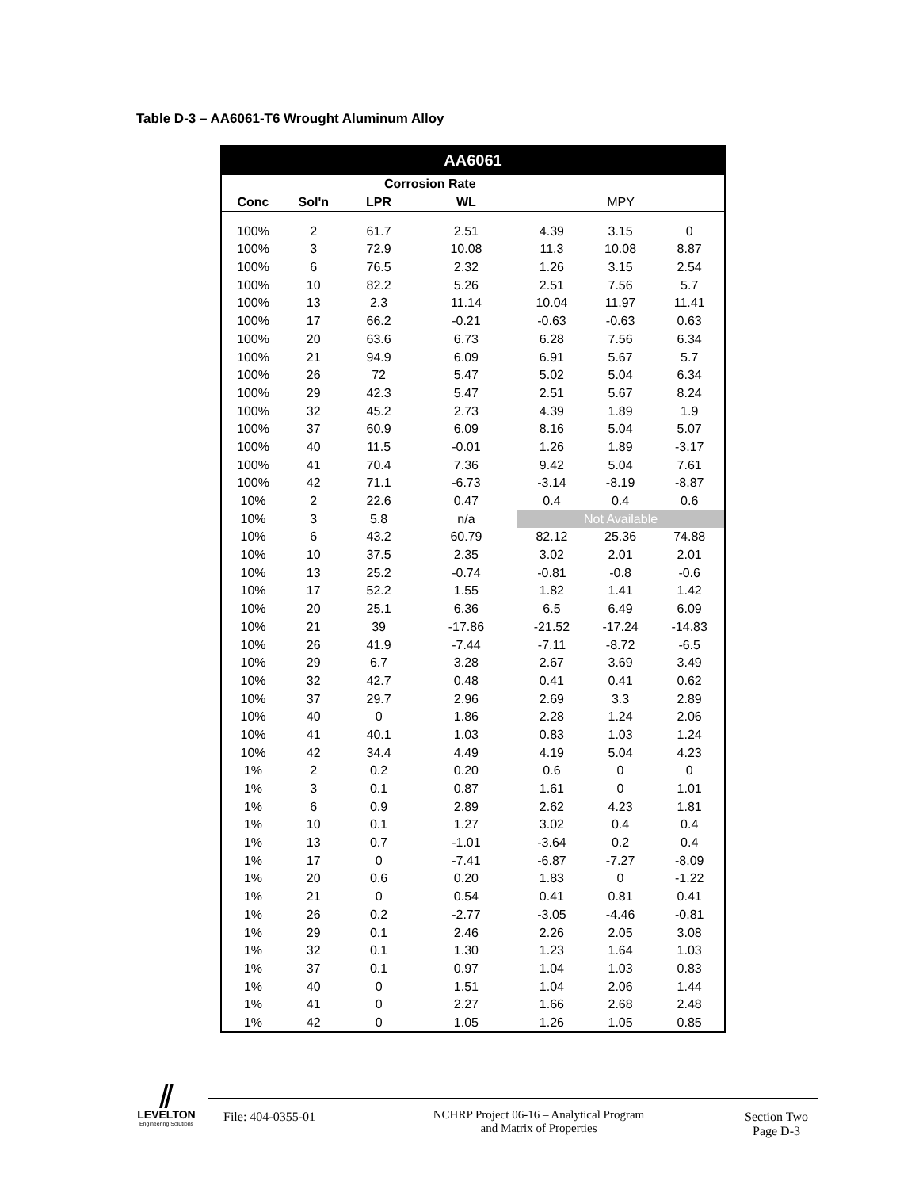Table D-3 – AA6061-T6 Wrought Aluminum Alloy
| AA6061 | | | | | | |
| --- | --- | --- | --- | --- | --- | --- |
| | | Corrosion Rate | | | | |
| Conc | Sol'n | LPR | WL | MPY | | |
| 100% | 2 | 61.7 | 2.51 | 4.39 | 3.15 | 0 |
| 100% | 3 | 72.9 | 10.08 | 11.3 | 10.08 | 8.87 |
| 100% | 6 | 76.5 | 2.32 | 1.26 | 3.15 | 2.54 |
| 100% | 10 | 82.2 | 5.26 | 2.51 | 7.56 | 5.7 |
| 100% | 13 | 2.3 | 11.14 | 10.04 | 11.97 | 11.41 |
| 100% | 17 | 66.2 | -0.21 | -0.63 | -0.63 | 0.63 |
| 100% | 20 | 63.6 | 6.73 | 6.28 | 7.56 | 6.34 |
| 100% | 21 | 94.9 | 6.09 | 6.91 | 5.67 | 5.7 |
| 100% | 26 | 72 | 5.47 | 5.02 | 5.04 | 6.34 |
| 100% | 29 | 42.3 | 5.47 | 2.51 | 5.67 | 8.24 |
| 100% | 32 | 45.2 | 2.73 | 4.39 | 1.89 | 1.9 |
| 100% | 37 | 60.9 | 6.09 | 8.16 | 5.04 | 5.07 |
| 100% | 40 | 11.5 | -0.01 | 1.26 | 1.89 | -3.17 |
| 100% | 41 | 70.4 | 7.36 | 9.42 | 5.04 | 7.61 |
| 100% | 42 | 71.1 | -6.73 | -3.14 | -8.19 | -8.87 |
| 10% | 2 | 22.6 | 0.47 | 0.4 | 0.4 | 0.6 |
| 10% | 3 | 5.8 | n/a | Not Available | | |
| 10% | 6 | 43.2 | 60.79 | 82.12 | 25.36 | 74.88 |
| 10% | 10 | 37.5 | 2.35 | 3.02 | 2.01 | 2.01 |
| 10% | 13 | 25.2 | -0.74 | -0.81 | -0.8 | -0.6 |
| 10% | 17 | 52.2 | 1.55 | 1.82 | 1.41 | 1.42 |
| 10% | 20 | 25.1 | 6.36 | 6.5 | 6.49 | 6.09 |
| 10% | 21 | 39 | -17.86 | -21.52 | -17.24 | -14.83 |
| 10% | 26 | 41.9 | -7.44 | -7.11 | -8.72 | -6.5 |
| 10% | 29 | 6.7 | 3.28 | 2.67 | 3.69 | 3.49 |
| 10% | 32 | 42.7 | 0.48 | 0.41 | 0.41 | 0.62 |
| 10% | 37 | 29.7 | 2.96 | 2.69 | 3.3 | 2.89 |
| 10% | 40 | 0 | 1.86 | 2.28 | 1.24 | 2.06 |
| 10% | 41 | 40.1 | 1.03 | 0.83 | 1.03 | 1.24 |
| 10% | 42 | 34.4 | 4.49 | 4.19 | 5.04 | 4.23 |
| 1% | 2 | 0.2 | 0.20 | 0.6 | 0 | 0 |
| 1% | 3 | 0.1 | 0.87 | 1.61 | 0 | 1.01 |
| 1% | 6 | 0.9 | 2.89 | 2.62 | 4.23 | 1.81 |
| 1% | 10 | 0.1 | 1.27 | 3.02 | 0.4 | 0.4 |
| 1% | 13 | 0.7 | -1.01 | -3.64 | 0.2 | 0.4 |
| 1% | 17 | 0 | -7.41 | -6.87 | -7.27 | -8.09 |
| 1% | 20 | 0.6 | 0.20 | 1.83 | 0 | -1.22 |
| 1% | 21 | 0 | 0.54 | 0.41 | 0.81 | 0.41 |
| 1% | 26 | 0.2 | -2.77 | -3.05 | -4.46 | -0.81 |
| 1% | 29 | 0.1 | 2.46 | 2.26 | 2.05 | 3.08 |
| 1% | 32 | 0.1 | 1.30 | 1.23 | 1.64 | 1.03 |
| 1% | 37 | 0.1 | 0.97 | 1.04 | 1.03 | 0.83 |
| 1% | 40 | 0 | 1.51 | 1.04 | 2.06 | 1.44 |
| 1% | 41 | 0 | 2.27 | 1.66 | 2.68 | 2.48 |
| 1% | 42 | 0 | 1.05 | 1.26 | 1.05 | 0.85 |
⫽
LEVELTON
Engineering Solutions
File: 404-0355-01
NCHRP Project 06-16 – Analytical Program
and Matrix of Properties
Section Two
Page D-3